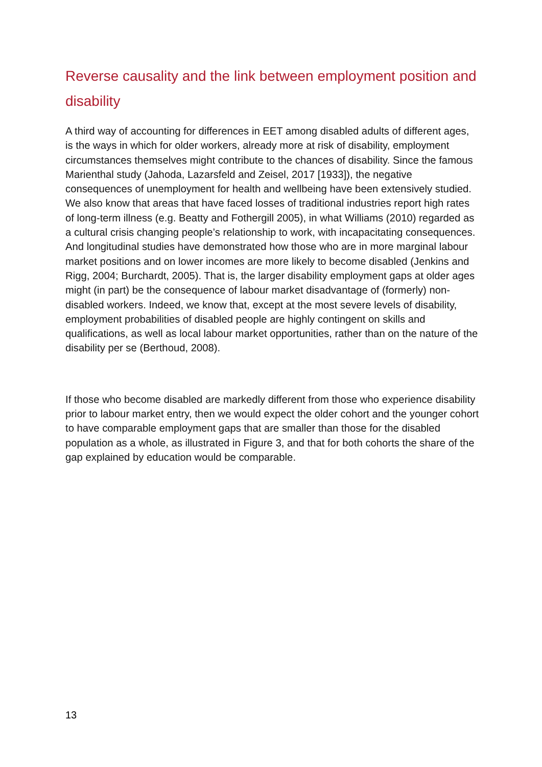Reverse causality and the link between employment position and disability
A third way of accounting for differences in EET among disabled adults of different ages, is the ways in which for older workers, already more at risk of disability, employment circumstances themselves might contribute to the chances of disability. Since the famous Marienthal study (Jahoda, Lazarsfeld and Zeisel, 2017 [1933]), the negative consequences of unemployment for health and wellbeing have been extensively studied. We also know that areas that have faced losses of traditional industries report high rates of long-term illness (e.g. Beatty and Fothergill 2005), in what Williams (2010) regarded as a cultural crisis changing people’s relationship to work, with incapacitating consequences. And longitudinal studies have demonstrated how those who are in more marginal labour market positions and on lower incomes are more likely to become disabled (Jenkins and Rigg, 2004; Burchardt, 2005). That is, the larger disability employment gaps at older ages might (in part) be the consequence of labour market disadvantage of (formerly) non-disabled workers. Indeed, we know that, except at the most severe levels of disability, employment probabilities of disabled people are highly contingent on skills and qualifications, as well as local labour market opportunities, rather than on the nature of the disability per se (Berthoud, 2008).
If those who become disabled are markedly different from those who experience disability prior to labour market entry, then we would expect the older cohort and the younger cohort to have comparable employment gaps that are smaller than those for the disabled population as a whole, as illustrated in Figure 3, and that for both cohorts the share of the gap explained by education would be comparable.
13